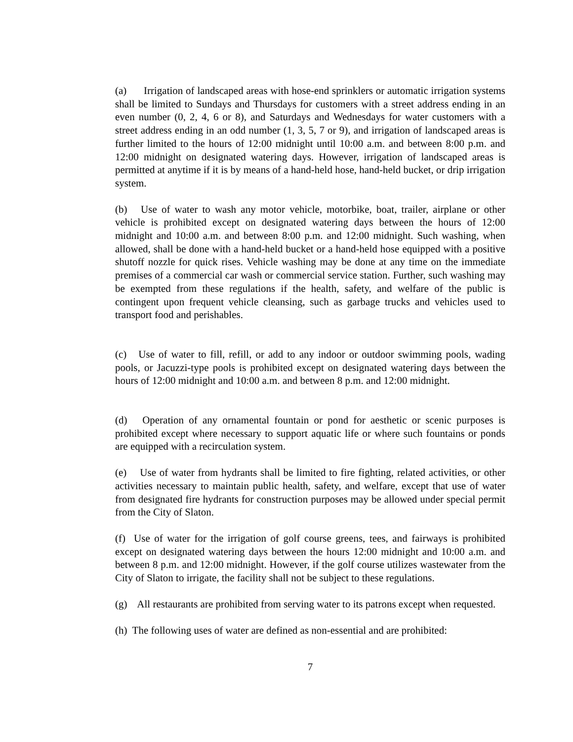(a) Irrigation of landscaped areas with hose-end sprinklers or automatic irrigation systems shall be limited to Sundays and Thursdays for customers with a street address ending in an even number (0, 2, 4, 6 or 8), and Saturdays and Wednesdays for water customers with a street address ending in an odd number (1, 3, 5, 7 or 9), and irrigation of landscaped areas is further limited to the hours of 12:00 midnight until 10:00 a.m. and between 8:00 p.m. and 12:00 midnight on designated watering days. However, irrigation of landscaped areas is permitted at anytime if it is by means of a hand-held hose, hand-held bucket, or drip irrigation system.
(b) Use of water to wash any motor vehicle, motorbike, boat, trailer, airplane or other vehicle is prohibited except on designated watering days between the hours of 12:00 midnight and 10:00 a.m. and between 8:00 p.m. and 12:00 midnight. Such washing, when allowed, shall be done with a hand-held bucket or a hand-held hose equipped with a positive shutoff nozzle for quick rises. Vehicle washing may be done at any time on the immediate premises of a commercial car wash or commercial service station. Further, such washing may be exempted from these regulations if the health, safety, and welfare of the public is contingent upon frequent vehicle cleansing, such as garbage trucks and vehicles used to transport food and perishables.
(c) Use of water to fill, refill, or add to any indoor or outdoor swimming pools, wading pools, or Jacuzzi-type pools is prohibited except on designated watering days between the hours of 12:00 midnight and 10:00 a.m. and between 8 p.m. and 12:00 midnight.
(d) Operation of any ornamental fountain or pond for aesthetic or scenic purposes is prohibited except where necessary to support aquatic life or where such fountains or ponds are equipped with a recirculation system.
(e) Use of water from hydrants shall be limited to fire fighting, related activities, or other activities necessary to maintain public health, safety, and welfare, except that use of water from designated fire hydrants for construction purposes may be allowed under special permit from the City of Slaton.
(f) Use of water for the irrigation of golf course greens, tees, and fairways is prohibited except on designated watering days between the hours 12:00 midnight and 10:00 a.m. and between 8 p.m. and 12:00 midnight. However, if the golf course utilizes wastewater from the City of Slaton to irrigate, the facility shall not be subject to these regulations.
(g) All restaurants are prohibited from serving water to its patrons except when requested.
(h) The following uses of water are defined as non-essential and are prohibited:
7